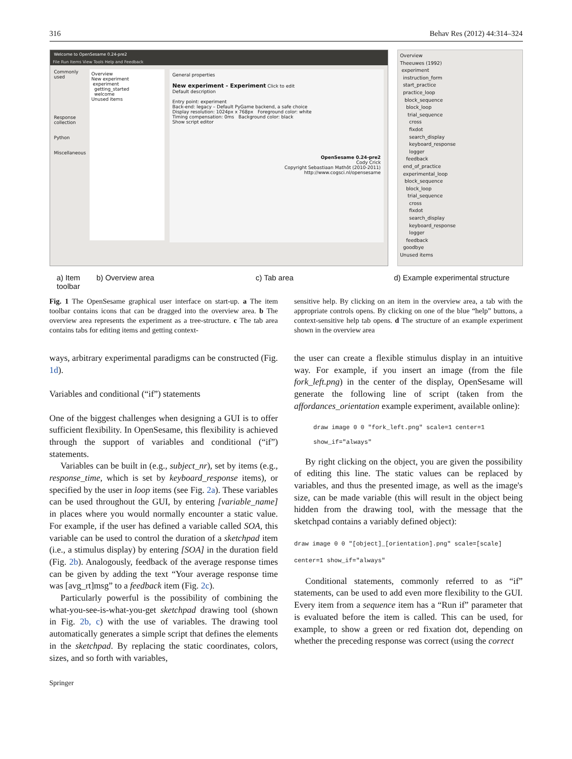316 Behav Res (2012) 44:314–324
Welcome to OpenSesame 0.24-pre2
File Run Items View Tools Help and Feedback
Commonly used
Response collection
Python
Miscellaneous
Overview
New experiment
experiment
getting_started
welcome
Unused items
General properties
New experiment - Experiment Click to edit
Default description
Entry point: experiment
Back-end: legacy – Default PyGame backend, a safe choice
Display resolution: 1024px x 768px Foreground color: white
Timing compensation: 0ms Background color: black
Show script editor
OpenSesame 0.24-pre2
Cody Crick
Copyright Sebastiaan Mathôt (2010-2011)
http://www.cogsci.nl/opensesame
Overview
Theeuwes (1992)
experiment
instruction_form
start_practice
practice_loop
block_sequence
block_loop
trial_sequence
cross
fixdot
search_display
keyboard_response
logger
feedback
end_of_practice
experimental_loop
block_sequence
block_loop
trial_sequence
cross
fixdot
search_display
keyboard_response
logger
feedback
goodbye
Unused items
a) Item toolbar
b) Overview area c) Tab area d) Example experimental structure
Fig. 1 The OpenSesame graphical user interface on start-up. a The item toolbar contains icons that can be dragged into the overview area. b The overview area represents the experiment as a tree-structure. c The tab area contains tabs for editing items and getting context-
sensitive help. By clicking on an item in the overview area, a tab with the appropriate controls opens. By clicking on one of the blue “help” buttons, a context-sensitive help tab opens. d The structure of an example experiment shown in the overview area
ways, arbitrary experimental paradigms can be constructed (Fig. 1d).
Variables and conditional (“if”) statements
One of the biggest challenges when designing a GUI is to offer sufficient flexibility. In OpenSesame, this flexibility is achieved through the support of variables and conditional (“if”) statements.
Variables can be built in (e.g., subject_nr), set by items (e.g., response_time, which is set by keyboard_response items), or specified by the user in loop items (see Fig. 2a). These variables can be used throughout the GUI, by entering [variable_name] in places where you would normally encounter a static value. For example, if the user has defined a variable called SOA, this variable can be used to control the duration of a sketchpad item (i.e., a stimulus display) by entering [SOA] in the duration field (Fig. 2b). Analogously, feedback of the average response times can be given by adding the text “Your average response time was [avg_rt]msg” to a feedback item (Fig. 2c).
Particularly powerful is the possibility of combining the what-you-see-is-what-you-get sketchpad drawing tool (shown in Fig. 2b, c) with the use of variables. The drawing tool automatically generates a simple script that defines the elements in the sketchpad. By replacing the static coordinates, colors, sizes, and so forth with variables,
the user can create a flexible stimulus display in an intuitive way. For example, if you insert an image (from the file fork_left.png) in the center of the display, OpenSesame will generate the following line of script (taken from the affordances_orientation example experiment, available online):
draw image 0 0 "fork_left.png" scale=1 center=1
show_if="always"
By right clicking on the object, you are given the possibility of editing this line. The static values can be replaced by variables, and thus the presented image, as well as the image's size, can be made variable (this will result in the object being hidden from the drawing tool, with the message that the sketchpad contains a variably defined object):
draw image 0 0 "[object]_[orientation].png" scale=[scale]
center=1 show_if="always"
Conditional statements, commonly referred to as “if” statements, can be used to add even more flexibility to the GUI. Every item from a sequence item has a “Run if” parameter that is evaluated before the item is called. This can be used, for example, to show a green or red fixation dot, depending on whether the preceding response was correct (using the correct
Springer